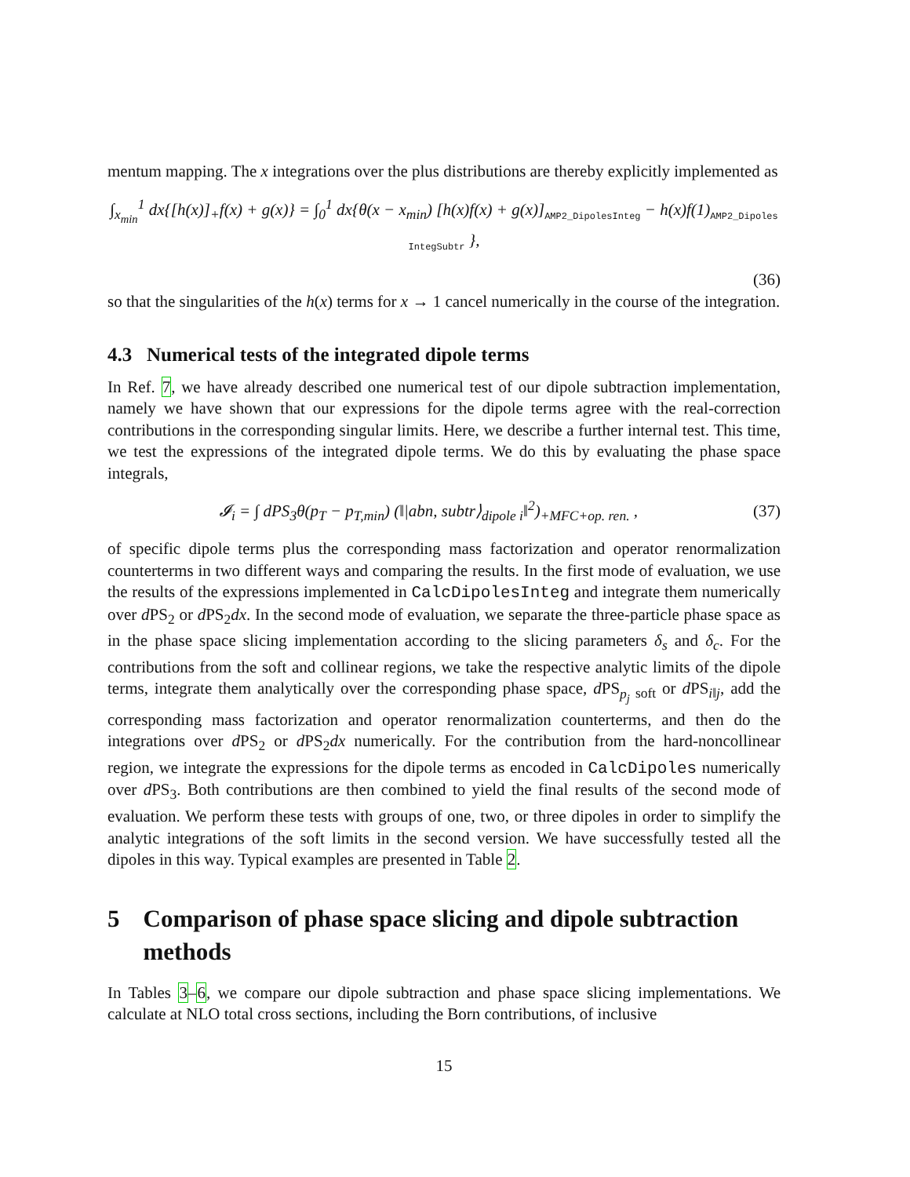mentum mapping. The x integrations over the plus distributions are thereby explicitly implemented as
∫<sub>x<sub>min</sub></sub><sup>1</sup> dx{[h(x)]<sub>+</sub>f(x) + g(x)} = ∫<sub>0</sub><sup>1</sup> dx{θ(x − x<sub>min</sub>) [h(x)f(x) + g(x)]<sub>AMP2_DipolesInteg</sub> − h(x)f(1)<sub>AMP2_Dipoles IntegSubtr</sub> },
(36)
so that the singularities of the h(x) terms for x → 1 cancel numerically in the course of the integration.
4.3 Numerical tests of the integrated dipole terms
In Ref. 7, we have already described one numerical test of our dipole subtraction implementation, namely we have shown that our expressions for the dipole terms agree with the real-correction contributions in the corresponding singular limits. Here, we describe a further internal test. This time, we test the expressions of the integrated dipole terms. We do this by evaluating the phase space integrals,
𝓘<sub>i</sub> = ∫ dPS<sub>3</sub>θ(p<sub>T</sub> − p<sub>T,min</sub>) (‖|abn, subtr⟩<sub>dipole i</sub>‖<sup>2</sup>)<sub>+MFC+op. ren.</sub> ,
(37)
of specific dipole terms plus the corresponding mass factorization and operator renormalization counterterms in two different ways and comparing the results. In the first mode of evaluation, we use the results of the expressions implemented in CalcDipolesInteg and integrate them numerically over d PS<sub>2</sub> or d PS<sub>2</sub>dx. In the second mode of evaluation, we separate the three-particle phase space as in the phase space slicing implementation according to the slicing parameters δ<sub>s</sub> and δ<sub>c</sub>. For the contributions from the soft and collinear regions, we take the respective analytic limits of the dipole terms, integrate them analytically over the corresponding phase space, d PS<sub>p<sub>j</sub> soft</sub> or d PS<sub>i‖j</sub>, add the corresponding mass factorization and operator renormalization counterterms, and then do the integrations over d PS<sub>2</sub> or d PS<sub>2</sub>dx numerically. For the contribution from the hard-noncollinear region, we integrate the expressions for the dipole terms as encoded in CalcDipoles numerically over d PS<sub>3</sub>. Both contributions are then combined to yield the final results of the second mode of evaluation. We perform these tests with groups of one, two, or three dipoles in order to simplify the analytic integrations of the soft limits in the second version. We have successfully tested all the dipoles in this way. Typical examples are presented in Table 2.
5 Comparison of phase space slicing and dipole subtraction methods
In Tables 3–6, we compare our dipole subtraction and phase space slicing implementations. We calculate at NLO total cross sections, including the Born contributions, of inclusive
15